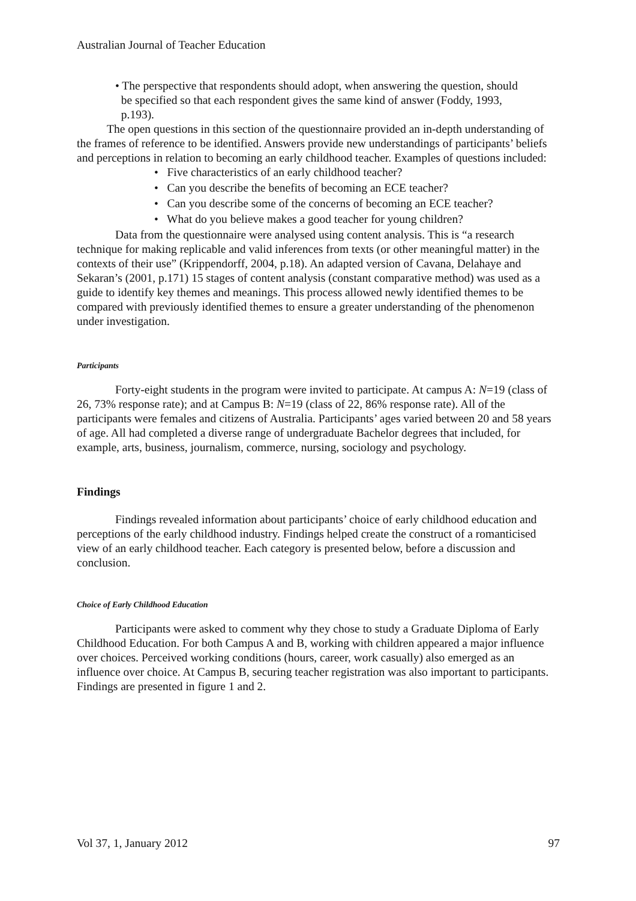Australian Journal of Teacher Education
• The perspective that respondents should adopt, when answering the question, should
be specified so that each respondent gives the same kind of answer (Foddy, 1993,
p.193).
The open questions in this section of the questionnaire provided an in-depth understanding of the frames of reference to be identified. Answers provide new understandings of participants’ beliefs and perceptions in relation to becoming an early childhood teacher. Examples of questions included:
• Five characteristics of an early childhood teacher?
• Can you describe the benefits of becoming an ECE teacher?
• Can you describe some of the concerns of becoming an ECE teacher?
• What do you believe makes a good teacher for young children?
Data from the questionnaire were analysed using content analysis. This is “a research technique for making replicable and valid inferences from texts (or other meaningful matter) in the contexts of their use” (Krippendorff, 2004, p.18). An adapted version of Cavana, Delahaye and Sekaran’s (2001, p.171) 15 stages of content analysis (constant comparative method) was used as a guide to identify key themes and meanings. This process allowed newly identified themes to be compared with previously identified themes to ensure a greater understanding of the phenomenon under investigation.
Participants
Forty-eight students in the program were invited to participate. At campus A: N=19 (class of 26, 73% response rate); and at Campus B: N=19 (class of 22, 86% response rate). All of the participants were females and citizens of Australia. Participants’ ages varied between 20 and 58 years of age. All had completed a diverse range of undergraduate Bachelor degrees that included, for example, arts, business, journalism, commerce, nursing, sociology and psychology.
Findings
Findings revealed information about participants’ choice of early childhood education and perceptions of the early childhood industry. Findings helped create the construct of a romanticised view of an early childhood teacher. Each category is presented below, before a discussion and conclusion.
Choice of Early Childhood Education
Participants were asked to comment why they chose to study a Graduate Diploma of Early Childhood Education. For both Campus A and B, working with children appeared a major influence over choices. Perceived working conditions (hours, career, work casually) also emerged as an influence over choice. At Campus B, securing teacher registration was also important to participants. Findings are presented in figure 1 and 2.
Vol 37, 1, January 2012 97